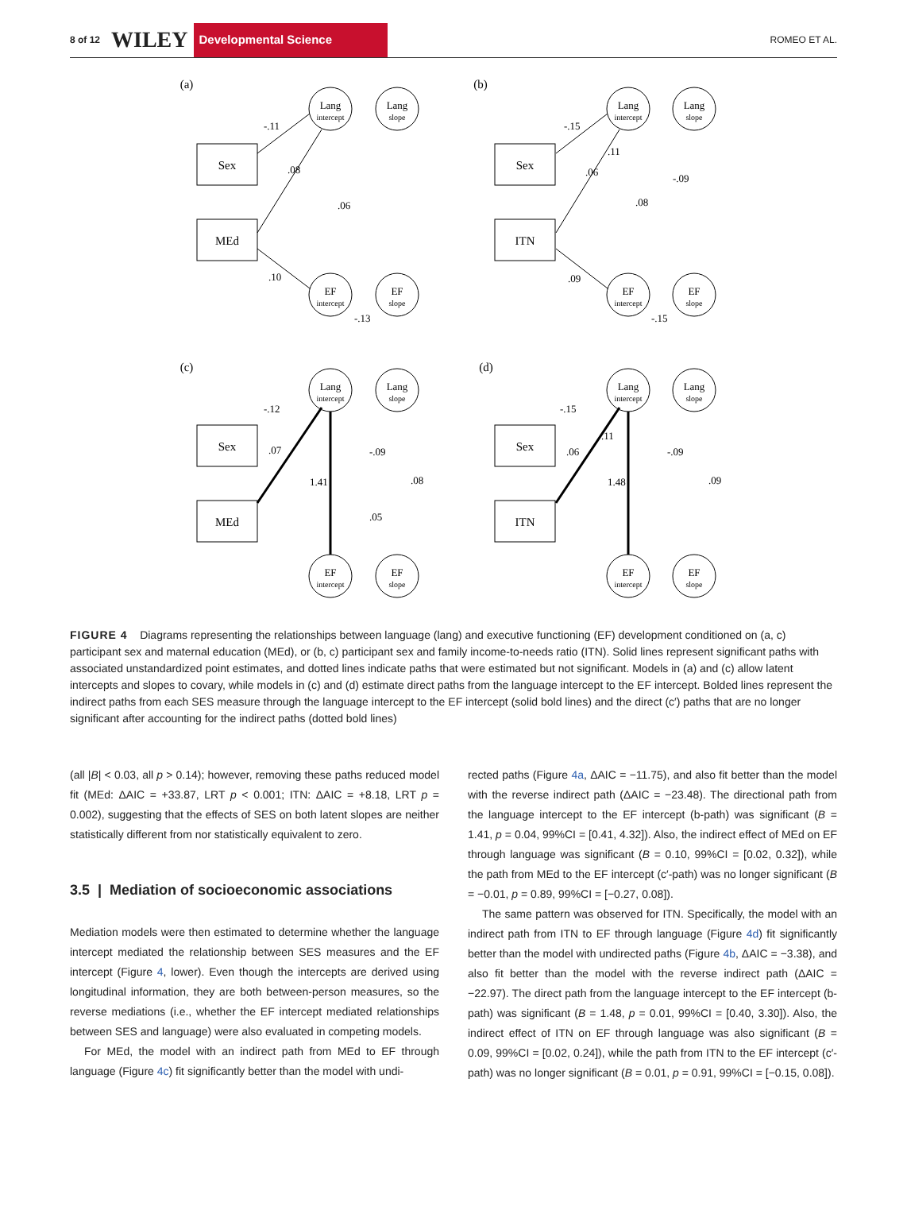8 of 12 WILEY Developmental Science ROMEO ET AL.
(a)
(b)
(c)
(d)
Sex
MEd
Sex
ITN
Sex
MEd
Sex
ITN
Lang
intercept
Lang
slope
EF
intercept
EF
slope
Lang
intercept
Lang
slope
EF
intercept
EF
slope
Lang
intercept
Lang
slope
EF
intercept
EF
slope
Lang
intercept
Lang
slope
EF
intercept
EF
slope
-.11
.08
.06
.10
-.13
-.15
.11
.06
.08
-.09
.09
-.15
-.12
.07
1.41
-.09
.08
.05
-.15
.11
.06
1.48
-.09
.09
FIGURE 4 Diagrams representing the relationships between language (lang) and executive functioning (EF) development conditioned on (a, c) participant sex and maternal education (MEd), or (b, c) participant sex and family income-to-needs ratio (ITN). Solid lines represent significant paths with associated unstandardized point estimates, and dotted lines indicate paths that were estimated but not significant. Models in (a) and (c) allow latent intercepts and slopes to covary, while models in (c) and (d) estimate direct paths from the language intercept to the EF intercept. Bolded lines represent the indirect paths from each SES measure through the language intercept to the EF intercept (solid bold lines) and the direct (c′) paths that are no longer significant after accounting for the indirect paths (dotted bold lines)
(all |B| < 0.03, all p > 0.14); however, removing these paths reduced model fit (MEd: ΔAIC = +33.87, LRT p < 0.001; ITN: ΔAIC = +8.18, LRT p = 0.002), suggesting that the effects of SES on both latent slopes are neither statistically different from nor statistically equivalent to zero.
3.5 | Mediation of socioeconomic associations
Mediation models were then estimated to determine whether the language intercept mediated the relationship between SES measures and the EF intercept (Figure 4, lower). Even though the intercepts are derived using longitudinal information, they are both between-person measures, so the reverse mediations (i.e., whether the EF intercept mediated relationships between SES and language) were also evaluated in competing models.
For MEd, the model with an indirect path from MEd to EF through language (Figure 4c) fit significantly better than the model with undi-
rected paths (Figure 4a, ΔAIC = −11.75), and also fit better than the model with the reverse indirect path (ΔAIC = −23.48). The directional path from the language intercept to the EF intercept (b-path) was significant (B = 1.41, p = 0.04, 99%CI = [0.41, 4.32]). Also, the indirect effect of MEd on EF through language was significant (B = 0.10, 99%CI = [0.02, 0.32]), while the path from MEd to the EF intercept (c′-path) was no longer significant (B = −0.01, p = 0.89, 99%CI = [−0.27, 0.08]).
The same pattern was observed for ITN. Specifically, the model with an indirect path from ITN to EF through language (Figure 4d) fit significantly better than the model with undirected paths (Figure 4b, ΔAIC = −3.38), and also fit better than the model with the reverse indirect path (ΔAIC = −22.97). The direct path from the language intercept to the EF intercept (b-path) was significant (B = 1.48, p = 0.01, 99%CI = [0.40, 3.30]). Also, the indirect effect of ITN on EF through language was also significant (B = 0.09, 99%CI = [0.02, 0.24]), while the path from ITN to the EF intercept (c′-path) was no longer significant (B = 0.01, p = 0.91, 99%CI = [−0.15, 0.08]).